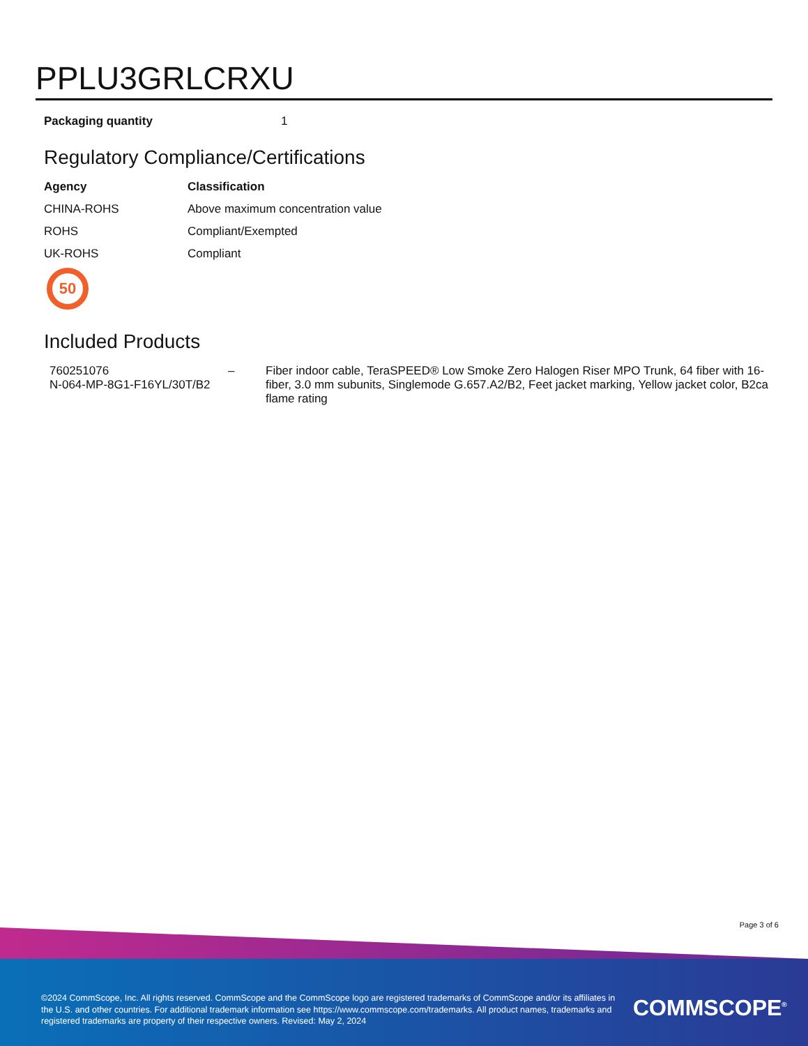PPLU3GRLCRXU
| Packaging quantity | 1 |
Regulatory Compliance/Certifications
| Agency | Classification |
| --- | --- |
| CHINA-ROHS | Above maximum concentration value |
| ROHS | Compliant/Exempted |
| UK-ROHS | Compliant |
50
Included Products
| 760251076 N-064-MP-8G1-F16YL/30T/B2 | – | Fiber indoor cable, TeraSPEED® Low Smoke Zero Halogen Riser MPO Trunk, 64 fiber with 16-fiber, 3.0 mm subunits, Singlemode G.657.A2/B2, Feet jacket marking, Yellow jacket color, B2ca flame rating |
Page 3 of 6
©2024 CommScope, Inc. All rights reserved. CommScope and the CommScope logo are registered trademarks of CommScope and/or its affiliates in the U.S. and other countries. For additional trademark information see https://www.commscope.com/trademarks. All product names, trademarks and registered trademarks are property of their respective owners. Revised: May 2, 2024
COMMSCOPE<sup>®</sup>